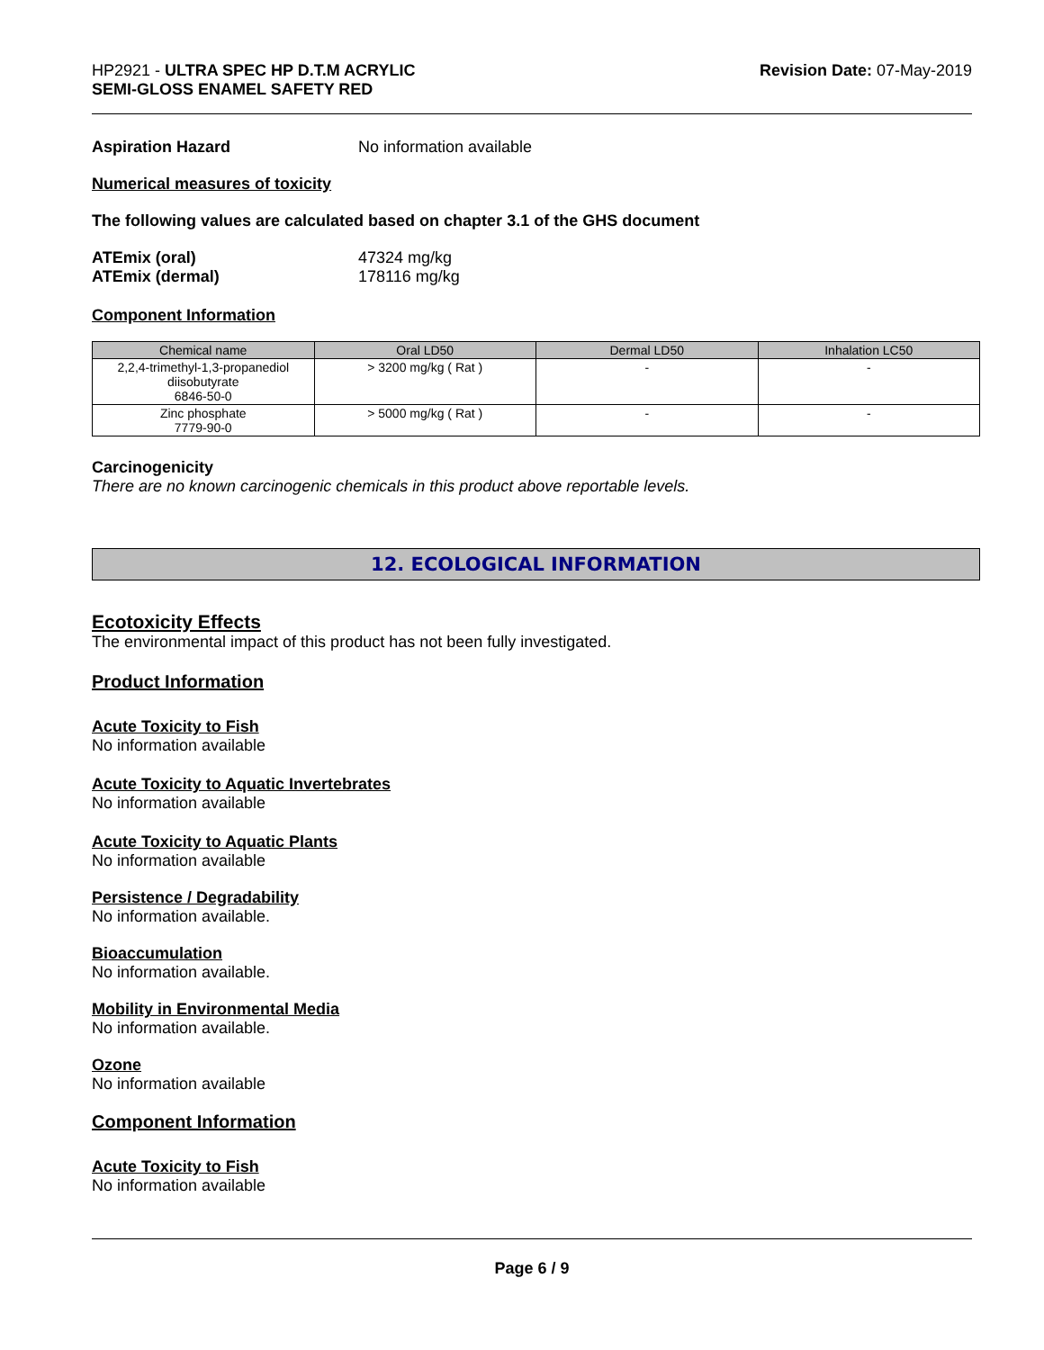HP2921 - ULTRA SPEC HP D.T.M ACRYLIC
SEMI-GLOSS ENAMEL SAFETY RED
Revision Date: 07-May-2019
Aspiration Hazard No information available
Numerical measures of toxicity
The following values are calculated based on chapter 3.1 of the GHS document
ATEmix (oral) 47324 mg/kg
ATEmix (dermal) 178116 mg/kg
Component Information
| Chemical name | Oral LD50 | Dermal LD50 | Inhalation LC50 |
| --- | --- | --- | --- |
| 2,2,4-trimethyl-1,3-propanediol diisobutyrate 6846-50-0 | > 3200 mg/kg ( Rat ) | - | - |
| Zinc phosphate 7779-90-0 | > 5000 mg/kg ( Rat ) | - | - |
Carcinogenicity
There are no known carcinogenic chemicals in this product above reportable levels.
12. ECOLOGICAL INFORMATION
Ecotoxicity Effects
The environmental impact of this product has not been fully investigated.
Product Information
Acute Toxicity to Fish
No information available
Acute Toxicity to Aquatic Invertebrates
No information available
Acute Toxicity to Aquatic Plants
No information available
Persistence / Degradability
No information available.
Bioaccumulation
No information available.
Mobility in Environmental Media
No information available.
Ozone
No information available
Component Information
Acute Toxicity to Fish
No information available
Page 6 / 9